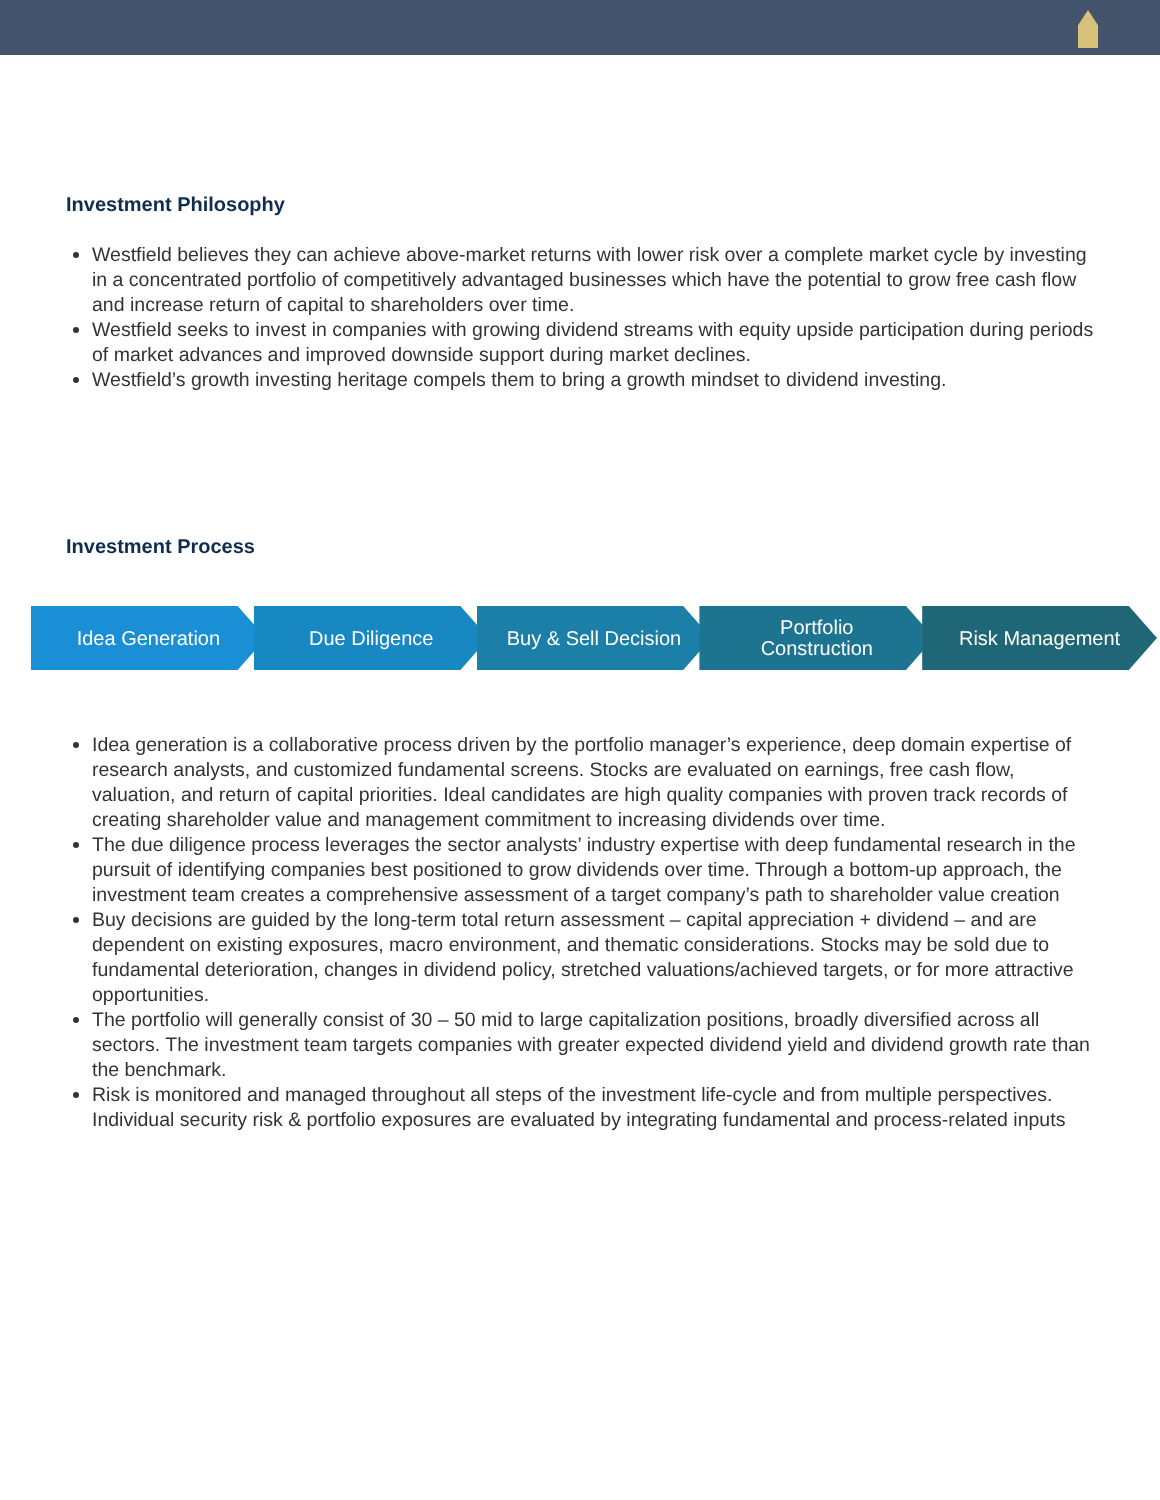Investment Philosophy
Westfield believes they can achieve above-market returns with lower risk over a complete market cycle by investing in a concentrated portfolio of competitively advantaged businesses which have the potential to grow free cash flow and increase return of capital to shareholders over time.
Westfield seeks to invest in companies with growing dividend streams with equity upside participation during periods of market advances and improved downside support during market declines.
Westfield’s growth investing heritage compels them to bring a growth mindset to dividend investing.
Investment Process
Idea Generation Due Diligence Buy & Sell Decision Portfolio
Construction
Risk Management
Idea generation is a collaborative process driven by the portfolio manager’s experience, deep domain expertise of research analysts, and customized fundamental screens. Stocks are evaluated on earnings, free cash flow, valuation, and return of capital priorities. Ideal candidates are high quality companies with proven track records of creating shareholder value and management commitment to increasing dividends over time.
The due diligence process leverages the sector analysts’ industry expertise with deep fundamental research in the pursuit of identifying companies best positioned to grow dividends over time. Through a bottom-up approach, the investment team creates a comprehensive assessment of a target company’s path to shareholder value creation
Buy decisions are guided by the long-term total return assessment – capital appreciation + dividend – and are dependent on existing exposures, macro environment, and thematic considerations. Stocks may be sold due to fundamental deterioration, changes in dividend policy, stretched valuations/achieved targets, or for more attractive opportunities.
The portfolio will generally consist of 30 – 50 mid to large capitalization positions, broadly diversified across all sectors. The investment team targets companies with greater expected dividend yield and dividend growth rate than the benchmark.
Risk is monitored and managed throughout all steps of the investment life-cycle and from multiple perspectives. Individual security risk & portfolio exposures are evaluated by integrating fundamental and process-related inputs